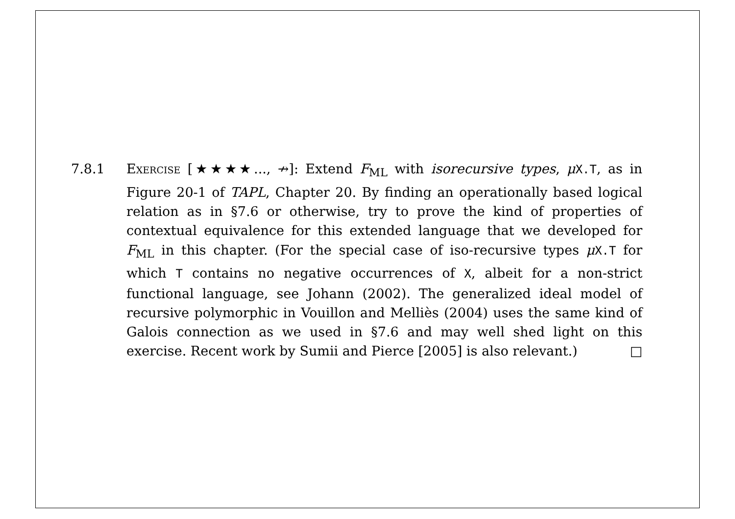7.8.1 Exercise [★★★★..., ↛]: Extend F<sub>ML</sub> with isorecursive types, μX.T, as in Figure 20-1 of TAPL, Chapter 20. By finding an operationally based logical relation as in §7.6 or otherwise, try to prove the kind of properties of contextual equivalence for this extended language that we developed for F<sub>ML</sub> in this chapter. (For the special case of iso-recursive types μX.T for which T contains no negative occurrences of X, albeit for a non-strict functional language, see Johann (2002). The generalized ideal model of recursive polymorphic in Vouillon and Melliès (2004) uses the same kind of Galois connection as we used in §7.6 and may well shed light on this exercise. Recent work by Sumii and Pierce [2005] is also relevant.) □